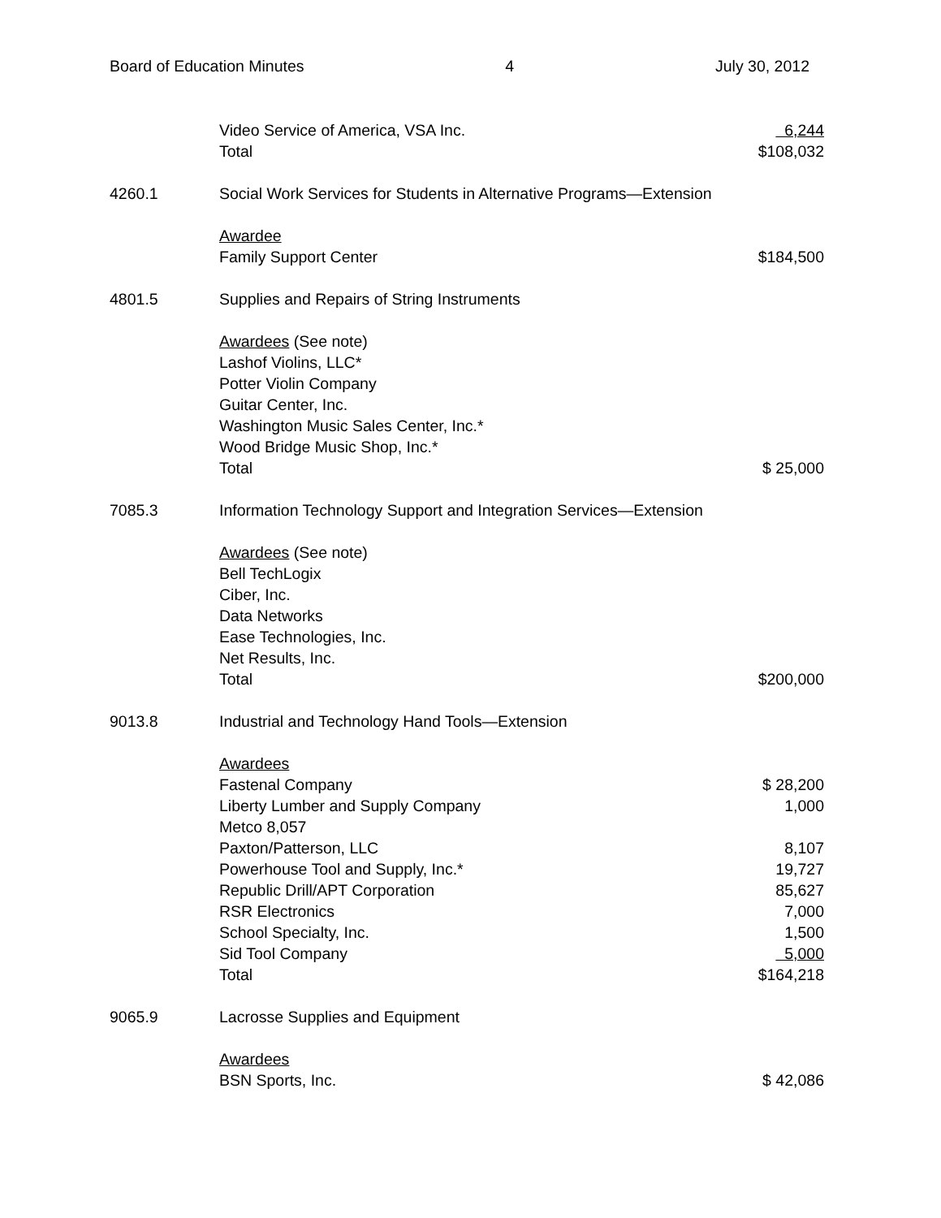Board of Education Minutes 4 July 30, 2012
Video Service of America, VSA Inc. 6,244
Total $108,032
4260.1 Social Work Services for Students in Alternative Programs—Extension
Awardee
Family Support Center $184,500
4801.5 Supplies and Repairs of String Instruments
Awardees (See note)
Lashof Violins, LLC*
Potter Violin Company
Guitar Center, Inc.
Washington Music Sales Center, Inc.*
Wood Bridge Music Shop, Inc.*
Total $ 25,000
7085.3 Information Technology Support and Integration Services—Extension
Awardees (See note)
Bell TechLogix
Ciber, Inc.
Data Networks
Ease Technologies, Inc.
Net Results, Inc.
Total $200,000
9013.8 Industrial and Technology Hand Tools—Extension
Awardees
Fastenal Company $ 28,200
Liberty Lumber and Supply Company 1,000
Metco 8,057
Paxton/Patterson, LLC 8,107
Powerhouse Tool and Supply, Inc.* 19,727
Republic Drill/APT Corporation 85,627
RSR Electronics 7,000
School Specialty, Inc. 1,500
Sid Tool Company 5,000
Total $164,218
9065.9 Lacrosse Supplies and Equipment
Awardees
BSN Sports, Inc. $ 42,086